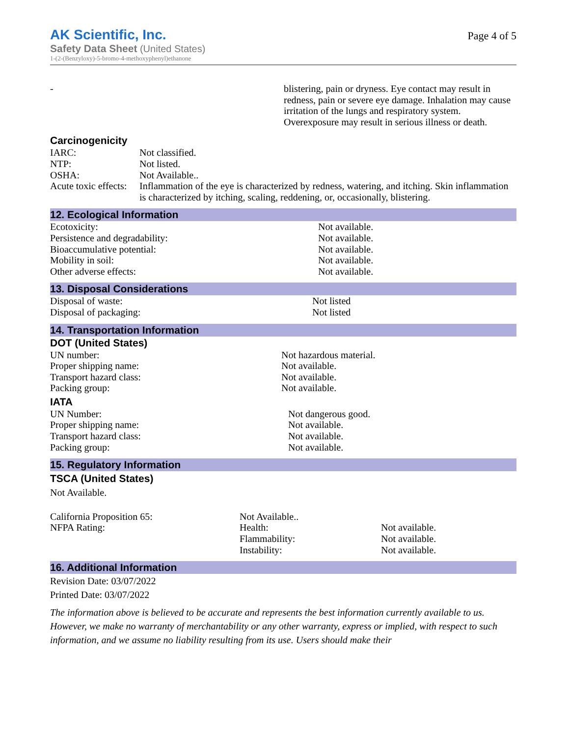AK Scientific, Inc.
Page 4 of 5
Safety Data Sheet (United States)
1-(2-(Benzyloxy)-5-bromo-4-methoxyphenyl)ethanone
| - | blistering, pain or dryness. Eye contact may result in redness, pain or severe eye damage. Inhalation may cause irritation of the lungs and respiratory system. Overexposure may result in serious illness or death. |
Carcinogenicity
| IARC: | Not classified. |
| NTP: | Not listed. |
| OSHA: | Not Available.. |
| Acute toxic effects: | Inflammation of the eye is characterized by redness, watering, and itching. Skin inflammation is characterized by itching, scaling, reddening, or, occasionally, blistering. |
12. Ecological Information
| Ecotoxicity: | Not available. |
| Persistence and degradability: | Not available. |
| Bioaccumulative potential: | Not available. |
| Mobility in soil: | Not available. |
| Other adverse effects: | Not available. |
13. Disposal Considerations
| Disposal of waste: | Not listed |
| Disposal of packaging: | Not listed |
14. Transportation Information
DOT (United States)
| UN number: | Not hazardous material. |
| Proper shipping name: | Not available. |
| Transport hazard class: | Not available. |
| Packing group: | Not available. |
IATA
| UN Number: | Not dangerous good. |
| Proper shipping name: | Not available. |
| Transport hazard class: | Not available. |
| Packing group: | Not available. |
15. Regulatory Information
TSCA (United States)
Not Available.
| California Proposition 65: | Not Available.. | |
| NFPA Rating: | Health: | Not available. |
| | Flammability: | Not available. |
| | Instability: | Not available. |
16. Additional Information
Revision Date: 03/07/2022
Printed Date: 03/07/2022
The information above is believed to be accurate and represents the best information currently available to us. However, we make no warranty of merchantability or any other warranty, express or implied, with respect to such information, and we assume no liability resulting from its use. Users should make their